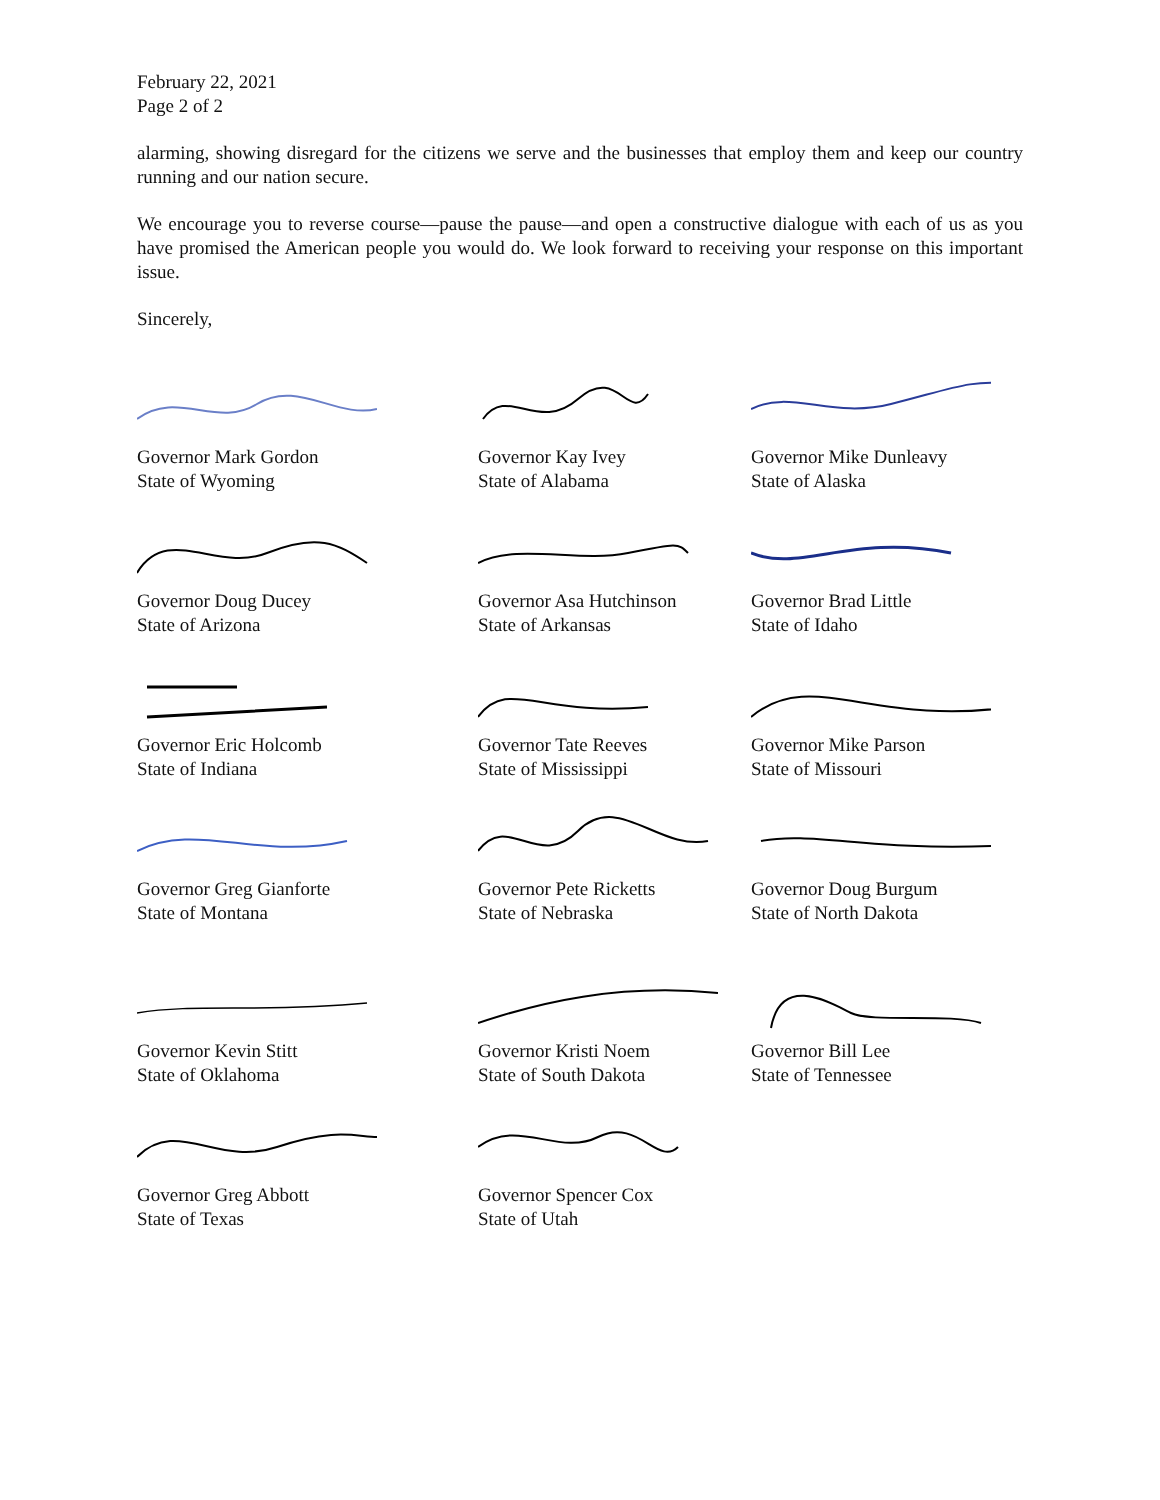February 22, 2021
Page 2 of 2
alarming, showing disregard for the citizens we serve and the businesses that employ them and keep our country running and our nation secure.
We encourage you to reverse course—pause the pause—and open a constructive dialogue with each of us as you have promised the American people you would do. We look forward to receiving your response on this important issue.
Sincerely,
Governor Mark Gordon
State of Wyoming
Governor Kay Ivey
State of Alabama
Governor Mike Dunleavy
State of Alaska
Governor Doug Ducey
State of Arizona
Governor Asa Hutchinson
State of Arkansas
Governor Brad Little
State of Idaho
Governor Eric Holcomb
State of Indiana
Governor Tate Reeves
State of Mississippi
Governor Mike Parson
State of Missouri
Governor Greg Gianforte
State of Montana
Governor Pete Ricketts
State of Nebraska
Governor Doug Burgum
State of North Dakota
Governor Kevin Stitt
State of Oklahoma
Governor Kristi Noem
State of South Dakota
Governor Bill Lee
State of Tennessee
Governor Greg Abbott
State of Texas
Governor Spencer Cox
State of Utah